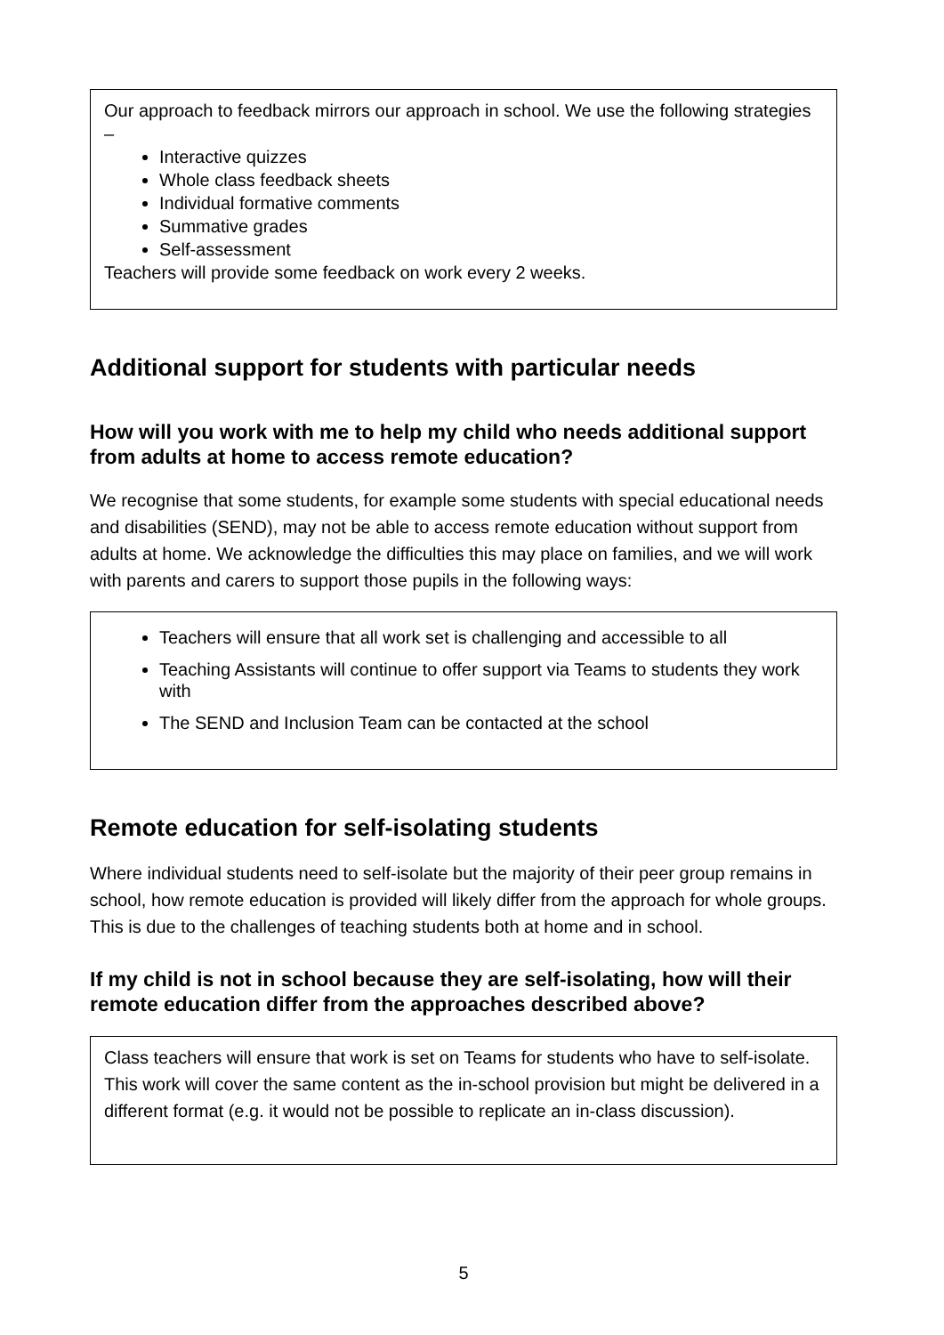Our approach to feedback mirrors our approach in school. We use the following strategies –
Interactive quizzes
Whole class feedback sheets
Individual formative comments
Summative grades
Self-assessment
Teachers will provide some feedback on work every 2 weeks.
Additional support for students with particular needs
How will you work with me to help my child who needs additional support from adults at home to access remote education?
We recognise that some students, for example some students with special educational needs and disabilities (SEND), may not be able to access remote education without support from adults at home. We acknowledge the difficulties this may place on families, and we will work with parents and carers to support those pupils in the following ways:
Teachers will ensure that all work set is challenging and accessible to all
Teaching Assistants will continue to offer support via Teams to students they work with
The SEND and Inclusion Team can be contacted at the school
Remote education for self-isolating students
Where individual students need to self-isolate but the majority of their peer group remains in school, how remote education is provided will likely differ from the approach for whole groups. This is due to the challenges of teaching students both at home and in school.
If my child is not in school because they are self-isolating, how will their remote education differ from the approaches described above?
Class teachers will ensure that work is set on Teams for students who have to self-isolate. This work will cover the same content as the in-school provision but might be delivered in a different format (e.g. it would not be possible to replicate an in-class discussion).
5